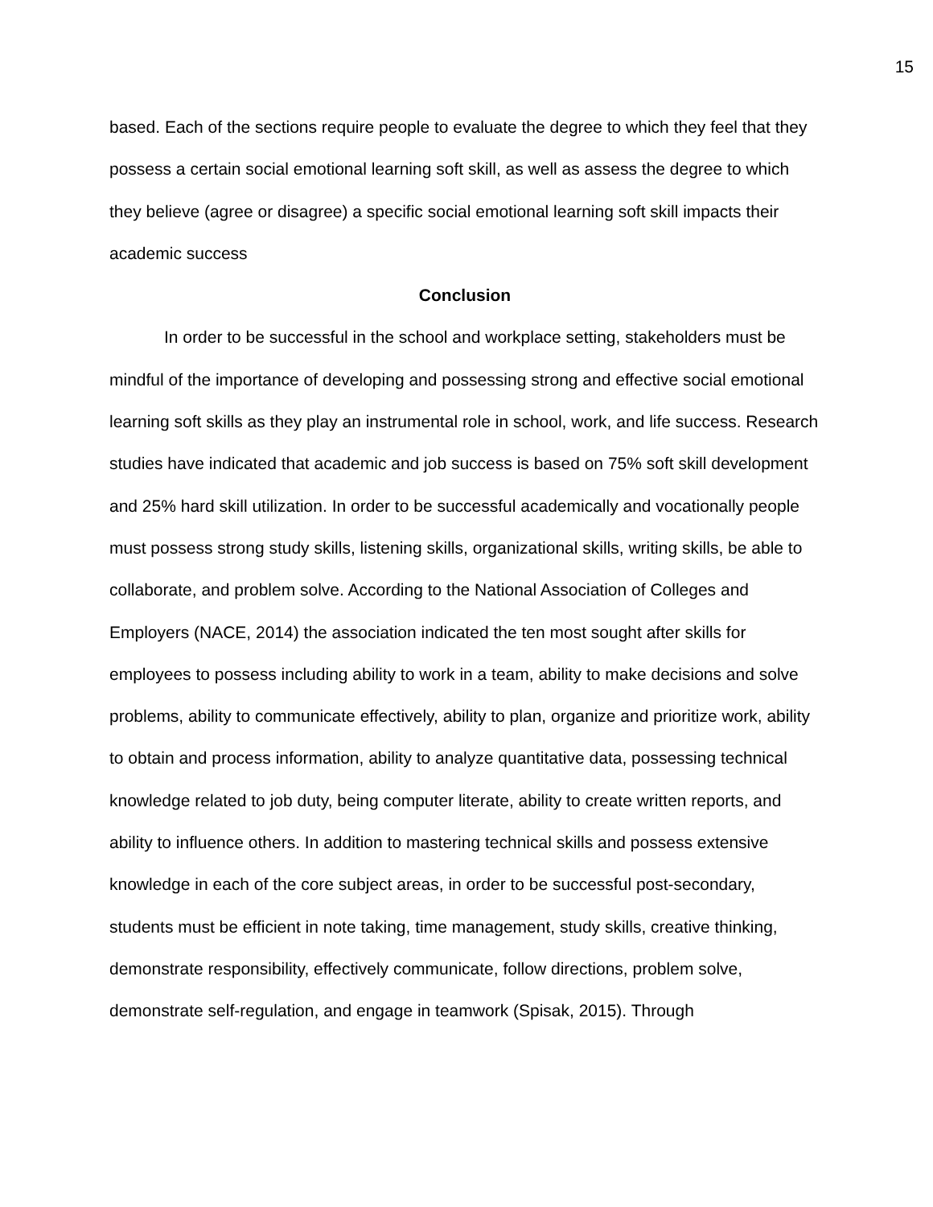15
based. Each of the sections require people to evaluate the degree to which they feel that they possess a certain social emotional learning soft skill, as well as assess the degree to which they believe (agree or disagree) a specific social emotional learning soft skill impacts their academic success
Conclusion
In order to be successful in the school and workplace setting, stakeholders must be mindful of the importance of developing and possessing strong and effective social emotional learning soft skills as they play an instrumental role in school, work, and life success. Research studies have indicated that academic and job success is based on 75% soft skill development and 25% hard skill utilization. In order to be successful academically and vocationally people must possess strong study skills, listening skills, organizational skills, writing skills, be able to collaborate, and problem solve. According to the National Association of Colleges and Employers (NACE, 2014) the association indicated the ten most sought after skills for employees to possess including ability to work in a team, ability to make decisions and solve problems, ability to communicate effectively, ability to plan, organize and prioritize work, ability to obtain and process information, ability to analyze quantitative data, possessing technical knowledge related to job duty, being computer literate, ability to create written reports, and ability to influence others. In addition to mastering technical skills and possess extensive knowledge in each of the core subject areas, in order to be successful post-secondary, students must be efficient in note taking, time management, study skills, creative thinking, demonstrate responsibility, effectively communicate, follow directions, problem solve, demonstrate self-regulation, and engage in teamwork (Spisak, 2015). Through